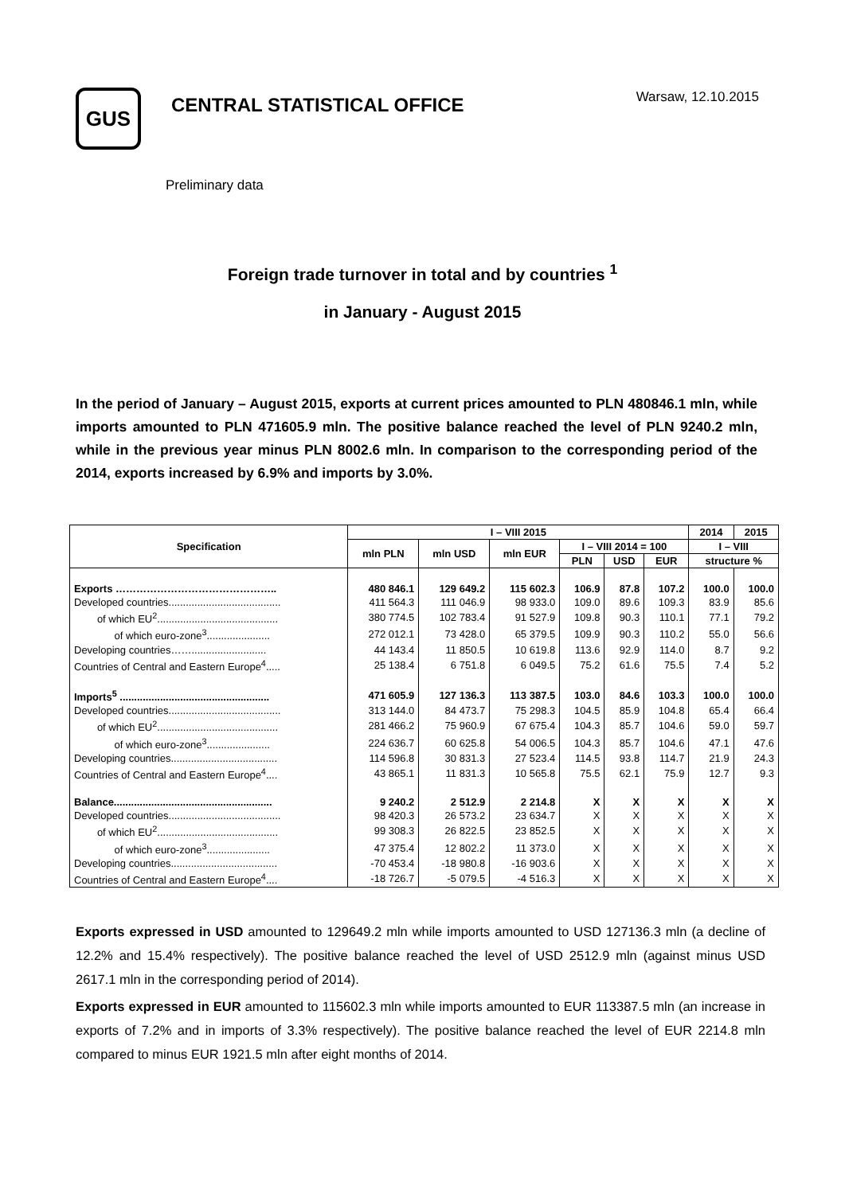GUS
CENTRAL STATISTICAL OFFICE
Warsaw, 12.10.2015
Preliminary data
Foreign trade turnover in total and by countries <sup>1</sup>
in January - August 2015
In the period of January – August 2015, exports at current prices amounted to PLN 480846.1 mln, while imports amounted to PLN 471605.9 mln. The positive balance reached the level of PLN 9240.2 mln, while in the previous year minus PLN 8002.6 mln. In comparison to the corresponding period of the 2014, exports increased by 6.9% and imports by 3.0%.
| Specification | I – VIII 2015 | | | | | | 2014 | 2015 |
| --- | --- | --- | --- | --- | --- | --- | --- | --- |
| | mln PLN | mln USD | mln EUR | I – VIII 2014 = 100 | | | I – VIII | |
| | | | | PLN | USD | EUR | structure % | |
| Exports ……………………………………….. | 480 846.1 | 129 649.2 | 115 602.3 | 106.9 | 87.8 | 107.2 | 100.0 | 100.0 |
| Developed countries....................................... | 411 564.3 | 111 046.9 | 98 933.0 | 109.0 | 89.6 | 109.3 | 83.9 | 85.6 |
| of which EU<sup>2</sup>.......................................... | 380 774.5 | 102 783.4 | 91 527.9 | 109.8 | 90.3 | 110.1 | 77.1 | 79.2 |
| of which euro-zone<sup>3</sup>...................... | 272 012.1 | 73 428.0 | 65 379.5 | 109.9 | 90.3 | 110.2 | 55.0 | 56.6 |
| Developing countries…….......................... | 44 143.4 | 11 850.5 | 10 619.8 | 113.6 | 92.9 | 114.0 | 8.7 | 9.2 |
| Countries of Central and Eastern Europe<sup>4</sup>..... | 25 138.4 | 6 751.8 | 6 049.5 | 75.2 | 61.6 | 75.5 | 7.4 | 5.2 |
| Imports<sup>5</sup> .................................................... | 471 605.9 | 127 136.3 | 113 387.5 | 103.0 | 84.6 | 103.3 | 100.0 | 100.0 |
| Developed countries....................................... | 313 144.0 | 84 473.7 | 75 298.3 | 104.5 | 85.9 | 104.8 | 65.4 | 66.4 |
| of which EU<sup>2</sup>.......................................... | 281 466.2 | 75 960.9 | 67 675.4 | 104.3 | 85.7 | 104.6 | 59.0 | 59.7 |
| of which euro-zone<sup>3</sup>...................... | 224 636.7 | 60 625.8 | 54 006.5 | 104.3 | 85.7 | 104.6 | 47.1 | 47.6 |
| Developing countries..................................... | 114 596.8 | 30 831.3 | 27 523.4 | 114.5 | 93.8 | 114.7 | 21.9 | 24.3 |
| Countries of Central and Eastern Europe<sup>4</sup>.... | 43 865.1 | 11 831.3 | 10 565.8 | 75.5 | 62.1 | 75.9 | 12.7 | 9.3 |
| Balance....................................................... | 9 240.2 | 2 512.9 | 2 214.8 | X | X | X | X | X |
| Developed countries....................................... | 98 420.3 | 26 573.2 | 23 634.7 | X | X | X | X | X |
| of which EU<sup>2</sup>.......................................... | 99 308.3 | 26 822.5 | 23 852.5 | X | X | X | X | X |
| of which euro-zone<sup>3</sup>...................... | 47 375.4 | 12 802.2 | 11 373.0 | X | X | X | X | X |
| Developing countries..................................... | -70 453.4 | -18 980.8 | -16 903.6 | X | X | X | X | X |
| Countries of Central and Eastern Europe<sup>4</sup>.... | -18 726.7 | -5 079.5 | -4 516.3 | X | X | X | X | X |
Exports expressed in USD amounted to 129649.2 mln while imports amounted to USD 127136.3 mln (a decline of 12.2% and 15.4% respectively). The positive balance reached the level of USD 2512.9 mln (against minus USD 2617.1 mln in the corresponding period of 2014).
Exports expressed in EUR amounted to 115602.3 mln while imports amounted to EUR 113387.5 mln (an increase in exports of 7.2% and in imports of 3.3% respectively). The positive balance reached the level of EUR 2214.8 mln compared to minus EUR 1921.5 mln after eight months of 2014.